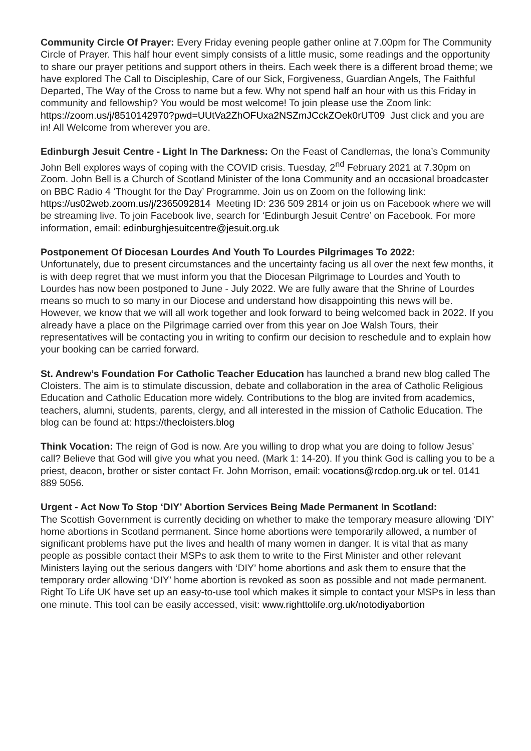Community Circle Of Prayer: Every Friday evening people gather online at 7.00pm for The Community Circle of Prayer. This half hour event simply consists of a little music, some readings and the opportunity to share our prayer petitions and support others in theirs. Each week there is a different broad theme; we have explored The Call to Discipleship, Care of our Sick, Forgiveness, Guardian Angels, The Faithful Departed, The Way of the Cross to name but a few. Why not spend half an hour with us this Friday in community and fellowship? You would be most welcome! To join please use the Zoom link:
https://zoom.us/j/8510142970?pwd=UUtVa2ZhOFUxa2NSZmJCckZOek0rUT09 Just click and you are in! All Welcome from wherever you are.
Edinburgh Jesuit Centre - Light In The Darkness: On the Feast of Candlemas, the Iona’s Community John Bell explores ways of coping with the COVID crisis. Tuesday, 2<sup>nd</sup> February 2021 at 7.30pm on Zoom. John Bell is a Church of Scotland Minister of the Iona Community and an occasional broadcaster on BBC Radio 4 ‘Thought for the Day’ Programme. Join us on Zoom on the following link: https://us02web.zoom.us/j/2365092814 Meeting ID: 236 509 2814 or join us on Facebook where we will be streaming live. To join Facebook live, search for ‘Edinburgh Jesuit Centre’ on Facebook. For more information, email: edinburghjesuitcentre@jesuit.org.uk
Postponement Of Diocesan Lourdes And Youth To Lourdes Pilgrimages To 2022:
Unfortunately, due to present circumstances and the uncertainty facing us all over the next few months, it is with deep regret that we must inform you that the Diocesan Pilgrimage to Lourdes and Youth to Lourdes has now been postponed to June - July 2022. We are fully aware that the Shrine of Lourdes means so much to so many in our Diocese and understand how disappointing this news will be. However, we know that we will all work together and look forward to being welcomed back in 2022. If you already have a place on the Pilgrimage carried over from this year on Joe Walsh Tours, their representatives will be contacting you in writing to confirm our decision to reschedule and to explain how your booking can be carried forward.
St. Andrew’s Foundation For Catholic Teacher Education has launched a brand new blog called The Cloisters. The aim is to stimulate discussion, debate and collaboration in the area of Catholic Religious Education and Catholic Education more widely. Contributions to the blog are invited from academics, teachers, alumni, students, parents, clergy, and all interested in the mission of Catholic Education. The blog can be found at: https://thecloisters.blog
Think Vocation: The reign of God is now. Are you willing to drop what you are doing to follow Jesus’ call? Believe that God will give you what you need. (Mark 1: 14-20). If you think God is calling you to be a priest, deacon, brother or sister contact Fr. John Morrison, email: vocations@rcdop.org.uk or tel. 0141 889 5056.
Urgent - Act Now To Stop ‘DIY’ Abortion Services Being Made Permanent In Scotland:
The Scottish Government is currently deciding on whether to make the temporary measure allowing ‘DIY’ home abortions in Scotland permanent. Since home abortions were temporarily allowed, a number of significant problems have put the lives and health of many women in danger. It is vital that as many people as possible contact their MSPs to ask them to write to the First Minister and other relevant Ministers laying out the serious dangers with ‘DIY’ home abortions and ask them to ensure that the temporary order allowing ‘DIY’ home abortion is revoked as soon as possible and not made permanent. Right To Life UK have set up an easy-to-use tool which makes it simple to contact your MSPs in less than one minute. This tool can be easily accessed, visit: www.righttolife.org.uk/notodiyabortion